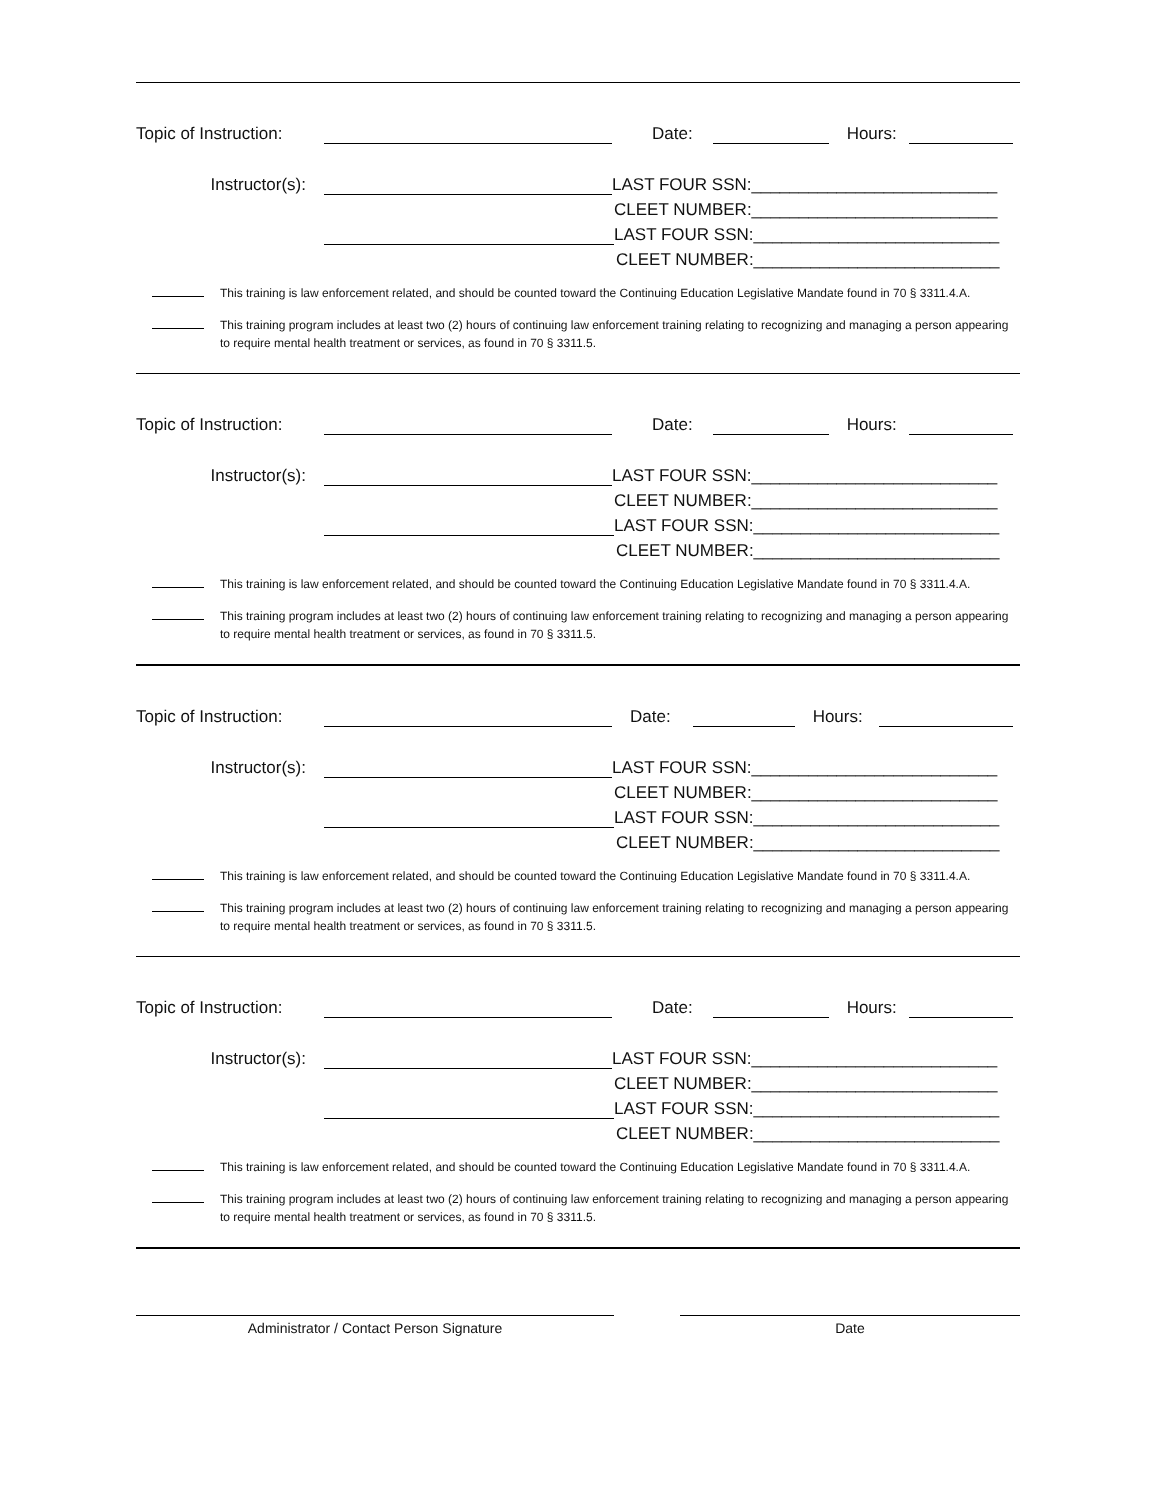Topic of Instruction: Date: Hours:
Instructor(s): LAST FOUR SSN:__________________________
CLEET NUMBER:__________________________
LAST FOUR SSN:__________________________
CLEET NUMBER:__________________________
This training is law enforcement related, and should be counted toward the Continuing Education Legislative Mandate found in 70 § 3311.4.A.
This training program includes at least two (2) hours of continuing law enforcement training relating to recognizing and managing a person appearing to require mental health treatment or services, as found in 70 § 3311.5.
Topic of Instruction: Date: Hours:
Instructor(s): LAST FOUR SSN:__________________________
CLEET NUMBER:__________________________
LAST FOUR SSN:__________________________
CLEET NUMBER:__________________________
This training is law enforcement related, and should be counted toward the Continuing Education Legislative Mandate found in 70 § 3311.4.A.
This training program includes at least two (2) hours of continuing law enforcement training relating to recognizing and managing a person appearing to require mental health treatment or services, as found in 70 § 3311.5.
Topic of Instruction: Date: Hours:
Instructor(s): LAST FOUR SSN:__________________________
CLEET NUMBER:__________________________
LAST FOUR SSN:__________________________
CLEET NUMBER:__________________________
This training is law enforcement related, and should be counted toward the Continuing Education Legislative Mandate found in 70 § 3311.4.A.
This training program includes at least two (2) hours of continuing law enforcement training relating to recognizing and managing a person appearing to require mental health treatment or services, as found in 70 § 3311.5.
Topic of Instruction: Date: Hours:
Instructor(s): LAST FOUR SSN:__________________________
CLEET NUMBER:__________________________
LAST FOUR SSN:__________________________
CLEET NUMBER:__________________________
This training is law enforcement related, and should be counted toward the Continuing Education Legislative Mandate found in 70 § 3311.4.A.
This training program includes at least two (2) hours of continuing law enforcement training relating to recognizing and managing a person appearing to require mental health treatment or services, as found in 70 § 3311.5.
Administrator / Contact Person Signature Date